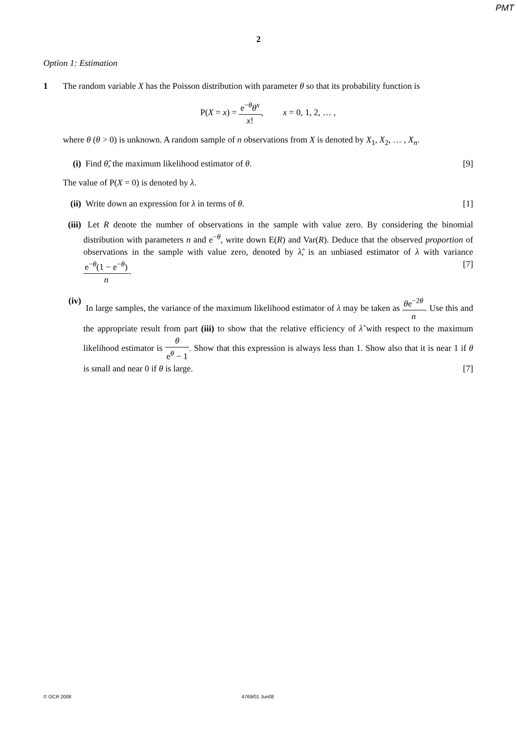PMT
2
Option 1: Estimation
1 The random variable X has the Poisson distribution with parameter θ so that its probability function is
P(X = x) = e<sup>−θ</sup>θ<sup>x</sup> x!, x = 0, 1, 2, … ,
where θ (θ > 0) is unknown. A random sample of n observations from X is denoted by X<sub>1</sub>, X<sub>2</sub>, … , X<sub>n</sub>.
(i) Find θ̂, the maximum likelihood estimator of θ. [9]
The value of P(X = 0) is denoted by λ.
(ii)
Write down an expression for λ in terms of θ. [1]
(iii)
Let R denote the number of observations in the sample with value zero. By considering the binomial distribution with parameters n and e<sup>−θ</sup>, write down E(R) and Var(R). Deduce that the observed proportion of observations in the sample with value zero, denoted by λ̃, is an unbiased estimator of λ with variance e<sup>−θ</sup>(1 − e<sup>−θ</sup>) n. [7]
(iv)
In large samples, the variance of the maximum likelihood estimator of λ may be taken as θe<sup>−2θ</sup> n. Use this and the appropriate result from part (iii) to show that the relative efficiency of λ̃ with respect to the maximum likelihood estimator is θ e<sup>θ</sup> − 1. Show that this expression is always less than 1. Show also that it is near 1 if θ is small and near 0 if θ is large. [7]
© OCR 2008 4769/01 Jun08